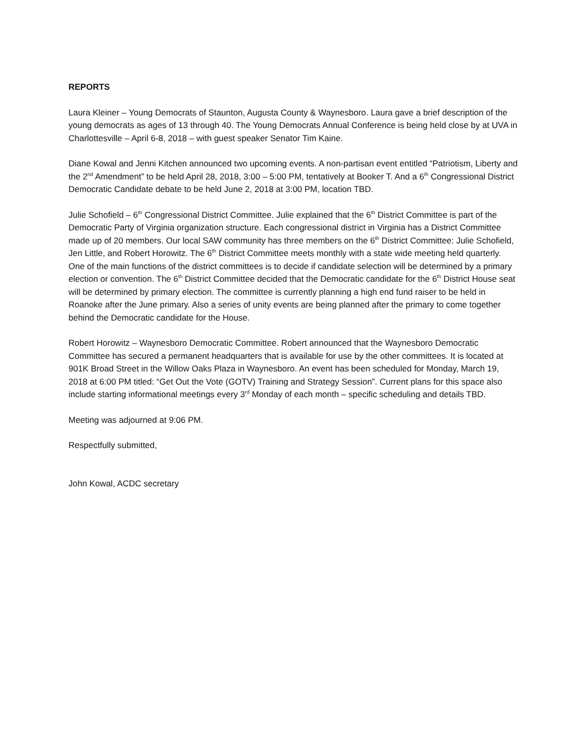REPORTS
Laura Kleiner – Young Democrats of Staunton, Augusta County & Waynesboro. Laura gave a brief description of the young democrats as ages of 13 through 40. The Young Democrats Annual Conference is being held close by at UVA in Charlottesville – April 6-8, 2018 – with guest speaker Senator Tim Kaine.
Diane Kowal and Jenni Kitchen announced two upcoming events. A non-partisan event entitled “Patriotism, Liberty and the 2<sup>nd</sup> Amendment” to be held April 28, 2018, 3:00 – 5:00 PM, tentatively at Booker T. And a 6<sup>th</sup> Congressional District Democratic Candidate debate to be held June 2, 2018 at 3:00 PM, location TBD.
Julie Schofield – 6<sup>th</sup> Congressional District Committee. Julie explained that the 6<sup>th</sup> District Committee is part of the Democratic Party of Virginia organization structure. Each congressional district in Virginia has a District Committee made up of 20 members. Our local SAW community has three members on the 6<sup>th</sup> District Committee: Julie Schofield, Jen Little, and Robert Horowitz. The 6<sup>th</sup> District Committee meets monthly with a state wide meeting held quarterly. One of the main functions of the district committees is to decide if candidate selection will be determined by a primary election or convention. The 6<sup>th</sup> District Committee decided that the Democratic candidate for the 6<sup>th</sup> District House seat will be determined by primary election. The committee is currently planning a high end fund raiser to be held in Roanoke after the June primary. Also a series of unity events are being planned after the primary to come together behind the Democratic candidate for the House.
Robert Horowitz – Waynesboro Democratic Committee. Robert announced that the Waynesboro Democratic Committee has secured a permanent headquarters that is available for use by the other committees. It is located at 901K Broad Street in the Willow Oaks Plaza in Waynesboro. An event has been scheduled for Monday, March 19, 2018 at 6:00 PM titled: “Get Out the Vote (GOTV) Training and Strategy Session”. Current plans for this space also include starting informational meetings every 3<sup>rd</sup> Monday of each month – specific scheduling and details TBD.
Meeting was adjourned at 9:06 PM.
Respectfully submitted,
John Kowal, ACDC secretary